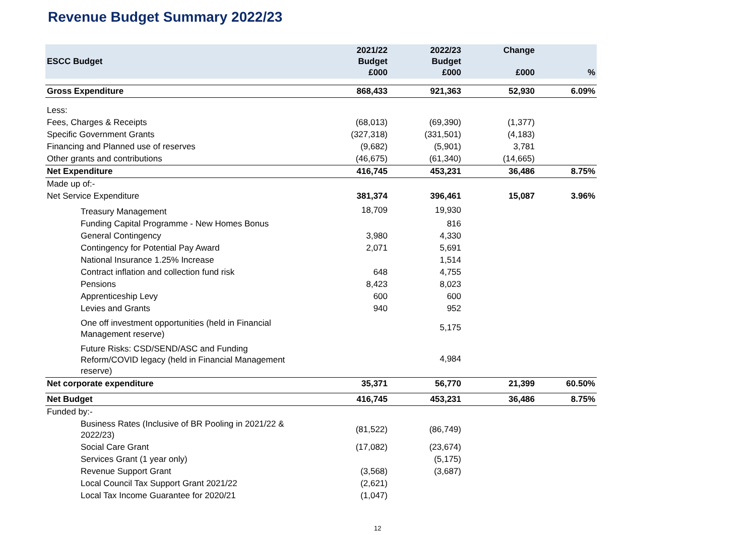Revenue Budget Summary 2022/23
| ESCC Budget | 2021/22 Budget £000 | 2022/23 Budget £000 | Change £000 | % |
| --- | --- | --- | --- | --- |
| Gross Expenditure | 868,433 | 921,363 | 52,930 | 6.09% |
| Less: | | | | |
| Fees, Charges & Receipts | (68,013) | (69,390) | (1,377) | |
| Specific Government Grants | (327,318) | (331,501) | (4,183) | |
| Financing and Planned use of reserves | (9,682) | (5,901) | 3,781 | |
| Other grants and contributions | (46,675) | (61,340) | (14,665) | |
| Net Expenditure | 416,745 | 453,231 | 36,486 | 8.75% |
| Made up of:- | | | | |
| Net Service Expenditure | 381,374 | 396,461 | 15,087 | 3.96% |
| Treasury Management | 18,709 | 19,930 | | |
| Funding Capital Programme - New Homes Bonus | | 816 | | |
| General Contingency | 3,980 | 4,330 | | |
| Contingency for Potential Pay Award | 2,071 | 5,691 | | |
| National Insurance 1.25% Increase | | 1,514 | | |
| Contract inflation and collection fund risk | 648 | 4,755 | | |
| Pensions | 8,423 | 8,023 | | |
| Apprenticeship Levy | 600 | 600 | | |
| Levies and Grants | 940 | 952 | | |
| One off investment opportunities (held in Financial Management reserve) | | 5,175 | | |
| Future Risks: CSD/SEND/ASC and Funding Reform/COVID legacy (held in Financial Management reserve) | | 4,984 | | |
| Net corporate expenditure | 35,371 | 56,770 | 21,399 | 60.50% |
| Net Budget | 416,745 | 453,231 | 36,486 | 8.75% |
| Funded by:- | | | | |
| Business Rates (Inclusive of BR Pooling in 2021/22 & 2022/23) | (81,522) | (86,749) | | |
| Social Care Grant | (17,082) | (23,674) | | |
| Services Grant (1 year only) | | (5,175) | | |
| Revenue Support Grant | (3,568) | (3,687) | | |
| Local Council Tax Support Grant 2021/22 | (2,621) | | | |
| Local Tax Income Guarantee for 2020/21 | (1,047) | | | |
12